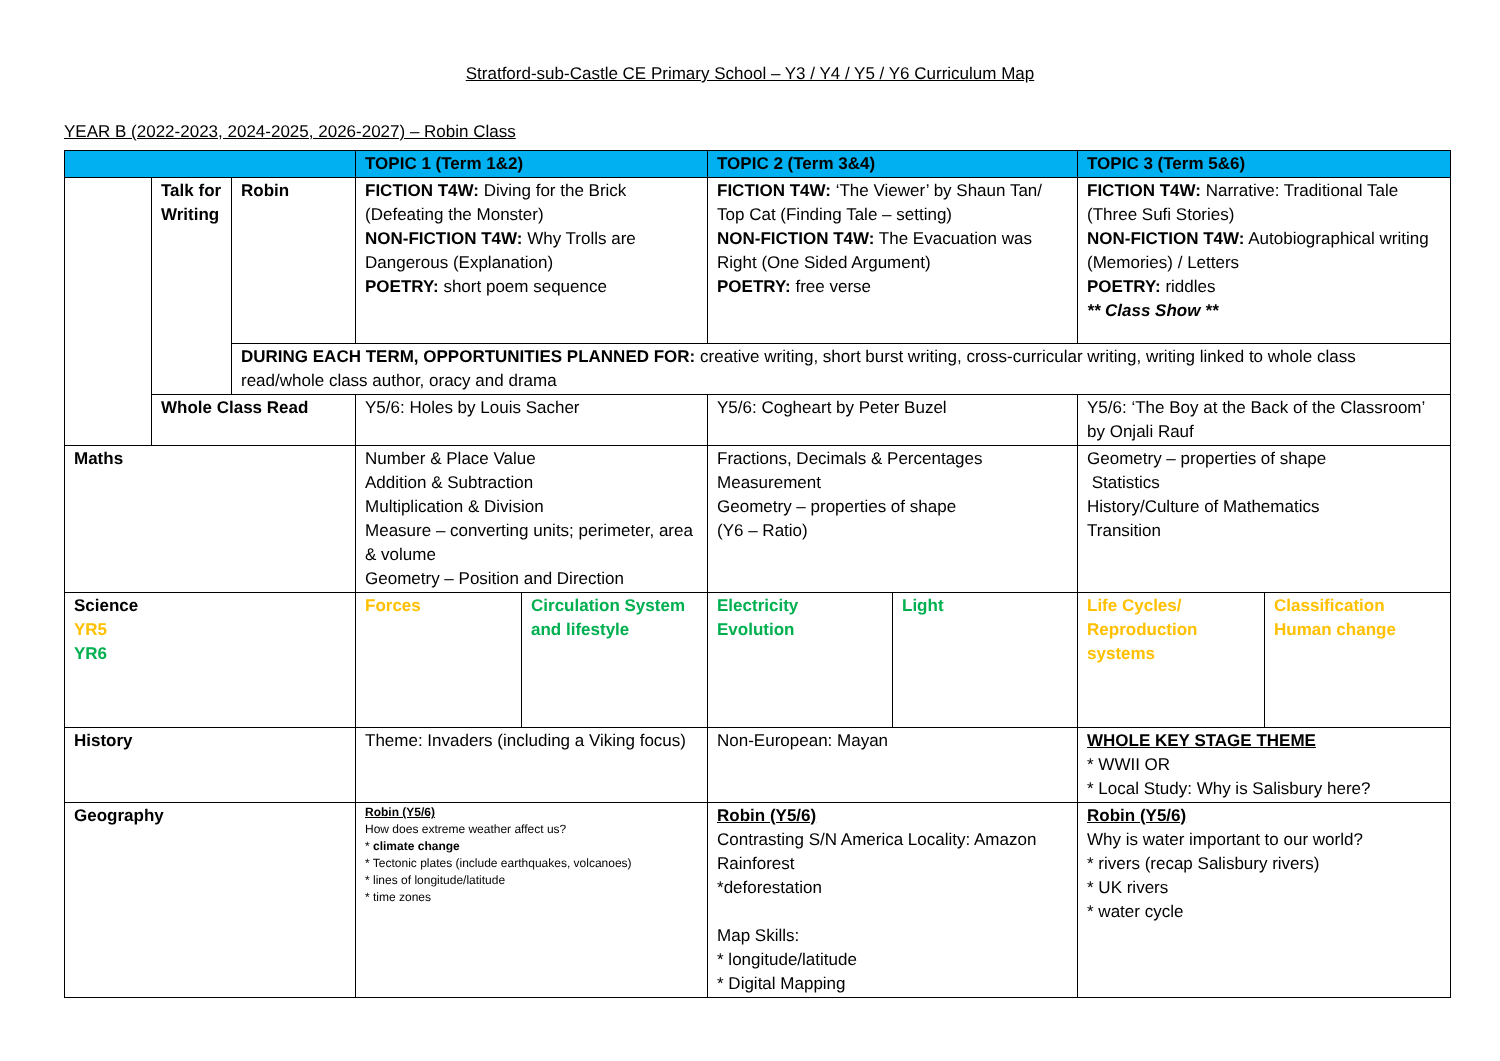Stratford-sub-Castle CE Primary School – Y3 / Y4 / Y5 / Y6 Curriculum Map
YEAR B (2022-2023, 2024-2025, 2026-2027) – Robin Class
| | | | TOPIC 1 (Term 1&2) | | TOPIC 2 (Term 3&4) | | TOPIC 3 (Term 5&6) | |
| --- | --- | --- | --- | --- | --- | --- | --- | --- |
| | Talk for Writing | Robin | FICTION T4W: Diving for the Brick (Defeating the Monster) NON-FICTION T4W: Why Trolls are Dangerous (Explanation) POETRY: short poem sequence | | FICTION T4W: ‘The Viewer’ by Shaun Tan/ Top Cat (Finding Tale – setting) NON-FICTION T4W: The Evacuation was Right (One Sided Argument) POETRY: free verse | | FICTION T4W: Narrative: Traditional Tale (Three Sufi Stories) NON-FICTION T4W: Autobiographical writing (Memories) / Letters POETRY: riddles ** Class Show ** | |
| | | DURING EACH TERM, OPPORTUNITIES PLANNED FOR: creative writing, short burst writing, cross-curricular writing, writing linked to whole class read/whole class author, oracy and drama | | | | | | |
| | Whole Class Read | | Y5/6: Holes by Louis Sacher | | Y5/6: Cogheart by Peter Buzel | | Y5/6: ‘The Boy at the Back of the Classroom’ by Onjali Rauf | |
| Maths | | | Number & Place Value Addition & Subtraction Multiplication & Division Measure – converting units; perimeter, area & volume Geometry – Position and Direction | | Fractions, Decimals & Percentages Measurement Geometry – properties of shape (Y6 – Ratio) | | Geometry – properties of shape Statistics History/Culture of Mathematics Transition | |
| Science YR5 YR6 | | | Forces | Circulation System and lifestyle | Electricity Evolution | Light | Life Cycles/ Reproduction systems | Classification Human change |
| History | | | Theme: Invaders (including a Viking focus) | | Non-European: Mayan | | WHOLE KEY STAGE THEME * WWII OR * Local Study: Why is Salisbury here? | |
| Geography | | | Robin (Y5/6) How does extreme weather affect us? * climate change * Tectonic plates (include earthquakes, volcanoes) * lines of longitude/latitude * time zones | | Robin (Y5/6) Contrasting S/N America Locality: Amazon Rainforest *deforestation Map Skills: * longitude/latitude * Digital Mapping | | Robin (Y5/6) Why is water important to our world? * rivers (recap Salisbury rivers) * UK rivers * water cycle | |